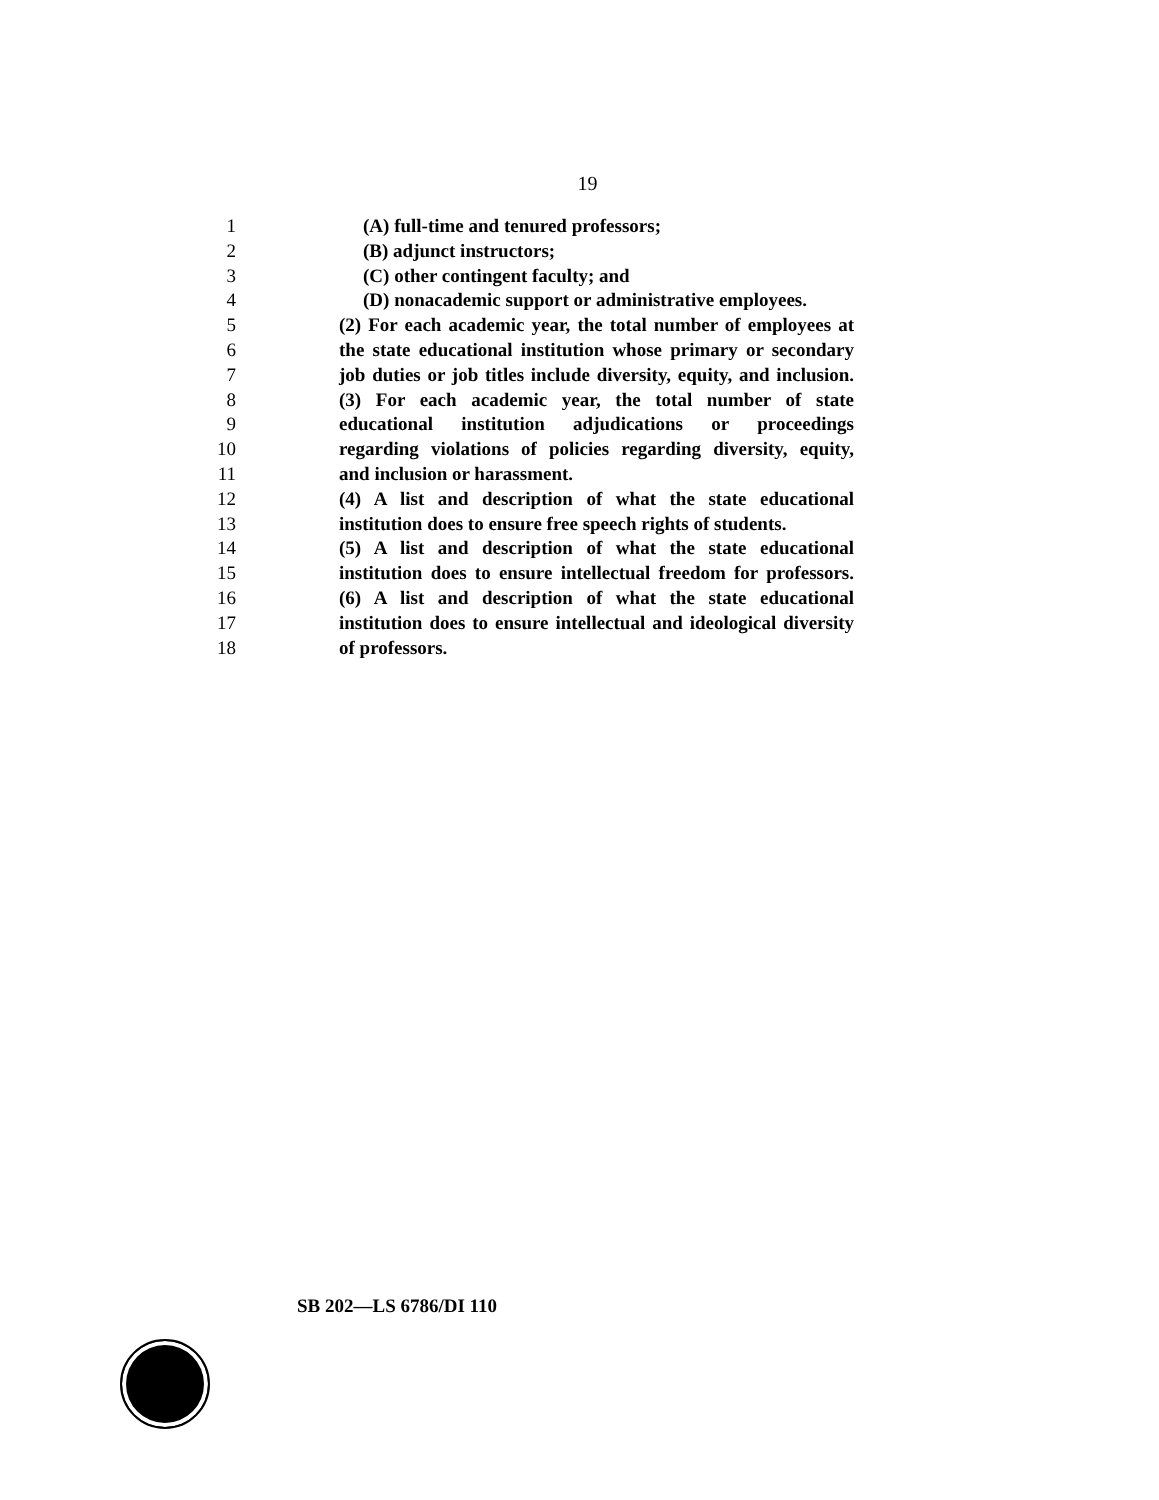19
1 (A) full-time and tenured professors;
2 (B) adjunct instructors;
3 (C) other contingent faculty; and
4 (D) nonacademic support or administrative employees.
5 (2) For each academic year, the total number of employees at
6 the state educational institution whose primary or secondary
7 job duties or job titles include diversity, equity, and inclusion.
8 (3) For each academic year, the total number of state
9 educational institution adjudications or proceedings
10 regarding violations of policies regarding diversity, equity,
11 and inclusion or harassment.
12 (4) A list and description of what the state educational
13 institution does to ensure free speech rights of students.
14 (5) A list and description of what the state educational
15 institution does to ensure intellectual freedom for professors.
16 (6) A list and description of what the state educational
17 institution does to ensure intellectual and ideological diversity
18 of professors.
SB 202—LS 6786/DI 110